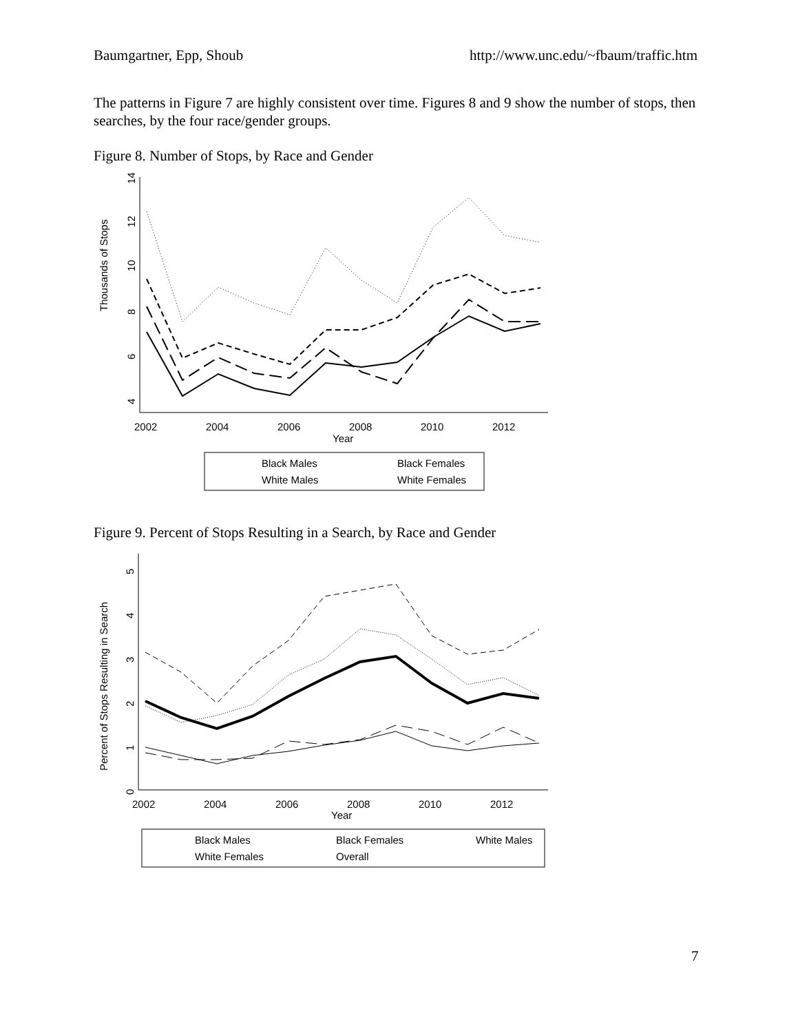Baumgartner, Epp, Shoub http://www.unc.edu/~fbaum/traffic.htm
The patterns in Figure 7 are highly consistent over time. Figures 8 and 9 show the number of stops, then searches, by the four race/gender groups.
Figure 8. Number of Stops, by Race and Gender
Thousands of Stops
4
6
8
10
12
14
2002
2004
2006
2008
2010
2012
Year
Black Males
Black Females
White Males
White Females
Figure 9. Percent of Stops Resulting in a Search, by Race and Gender
Percent of Stops Resulting in Search
0
1
2
3
4
5
2002
2004
2006
2008
2010
2012
Year
Black Males
Black Females
White Males
White Females
Overall
7